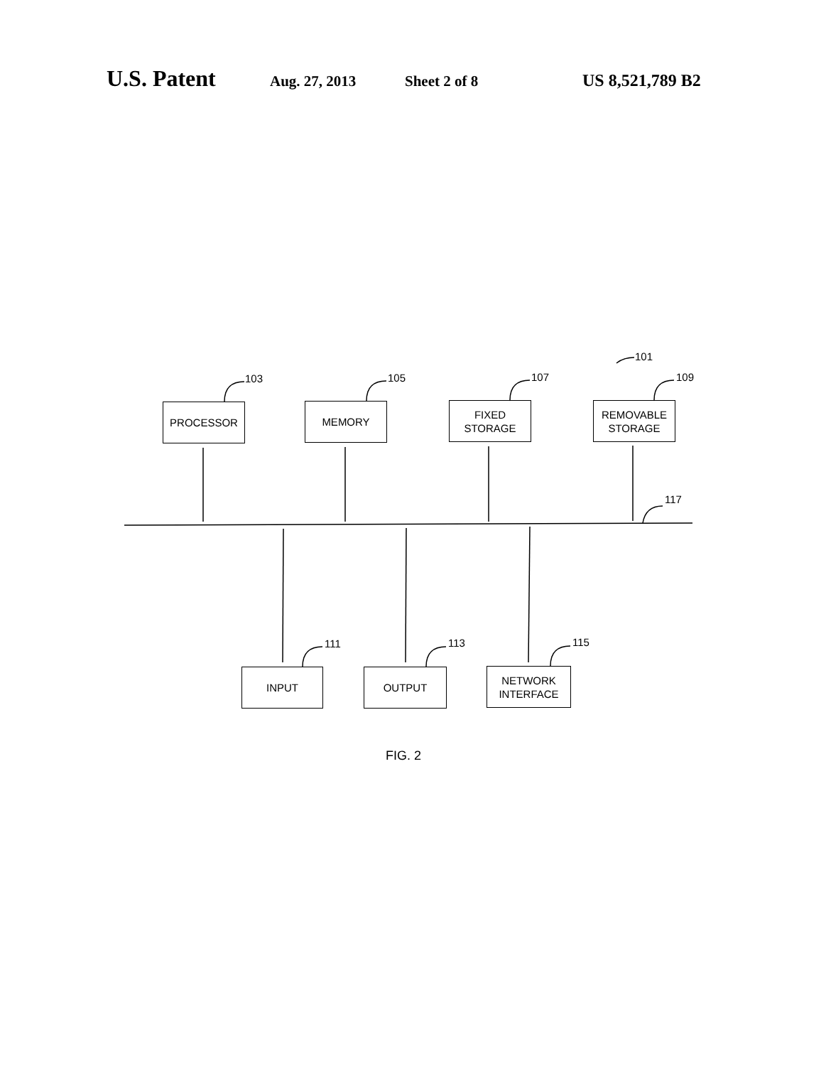U.S. Patent Aug. 27, 2013 Sheet 2 of 8 US 8,521,789 B2
103 105 107 109
101
117
PROCESSOR MEMORY
FIXED
STORAGE
REMOVABLE
STORAGE
111 113 115
INPUT OUTPUT
NETWORK
INTERFACE
FIG. 2